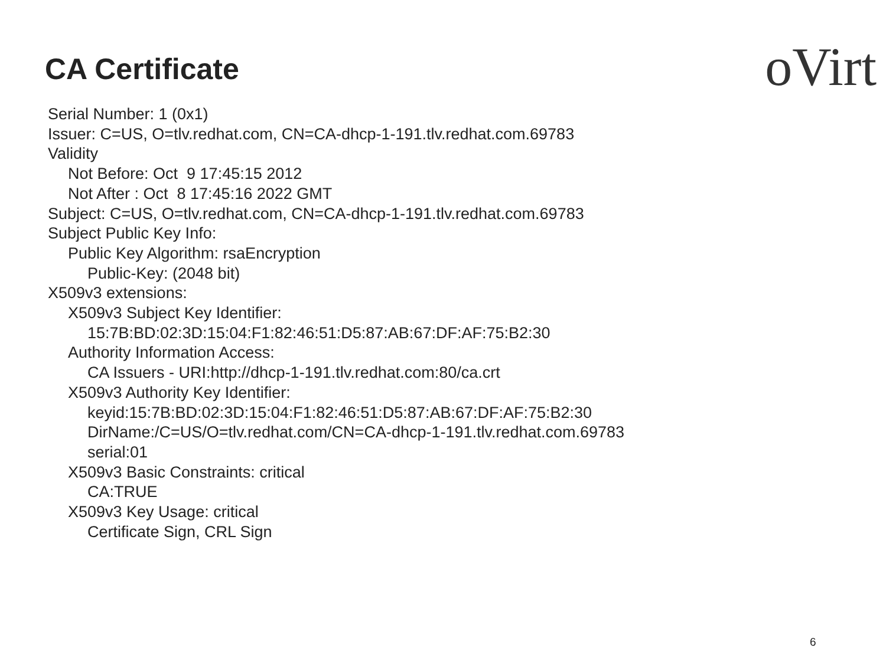CA Certificate oVirt
Serial Number: 1 (0x1)
Issuer: C=US, O=tlv.redhat.com, CN=CA-dhcp-1-191.tlv.redhat.com.69783
Validity
Not Before: Oct 9 17:45:15 2012
Not After : Oct 8 17:45:16 2022 GMT
Subject: C=US, O=tlv.redhat.com, CN=CA-dhcp-1-191.tlv.redhat.com.69783
Subject Public Key Info:
Public Key Algorithm: rsaEncryption
Public-Key: (2048 bit)
X509v3 extensions:
X509v3 Subject Key Identifier:
15:7B:BD:02:3D:15:04:F1:82:46:51:D5:87:AB:67:DF:AF:75:B2:30
Authority Information Access:
CA Issuers - URI:http://dhcp-1-191.tlv.redhat.com:80/ca.crt
X509v3 Authority Key Identifier:
keyid:15:7B:BD:02:3D:15:04:F1:82:46:51:D5:87:AB:67:DF:AF:75:B2:30
DirName:/C=US/O=tlv.redhat.com/CN=CA-dhcp-1-191.tlv.redhat.com.69783
serial:01
X509v3 Basic Constraints: critical
CA:TRUE
X509v3 Key Usage: critical
Certificate Sign, CRL Sign
6